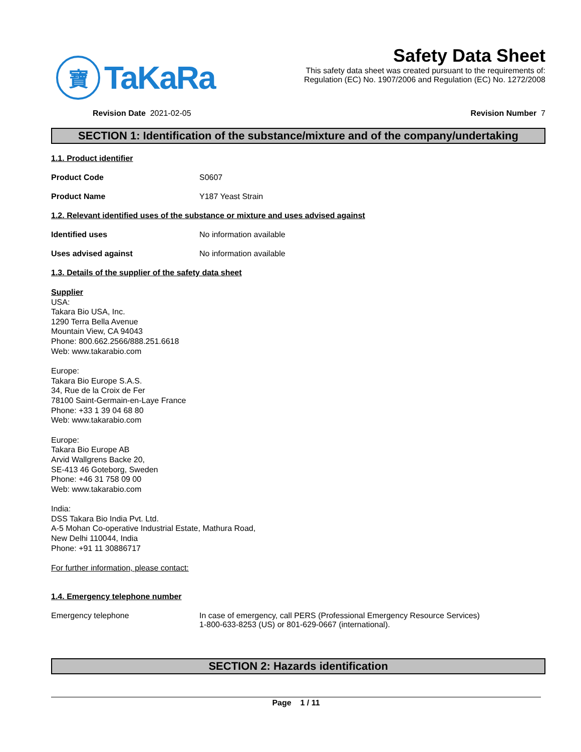寶
TaKaRa
Safety Data Sheet
This safety data sheet was created pursuant to the requirements of:
Regulation (EC) No. 1907/2006 and Regulation (EC) No. 1272/2008
Revision Date 2021-02-05 Revision Number 7
SECTION 1: Identification of the substance/mixture and of the company/undertaking
1.1. Product identifier
Product Code S0607
Product Name Y187 Yeast Strain
1.2. Relevant identified uses of the substance or mixture and uses advised against
Identified uses No information available
Uses advised against No information available
1.3. Details of the supplier of the safety data sheet
Supplier
USA:
Takara Bio USA, Inc.
1290 Terra Bella Avenue
Mountain View, CA 94043
Phone: 800.662.2566/888.251.6618
Web: www.takarabio.com
Europe:
Takara Bio Europe S.A.S.
34, Rue de la Croix de Fer
78100 Saint-Germain-en-Laye France
Phone: +33 1 39 04 68 80
Web: www.takarabio.com
Europe:
Takara Bio Europe AB
Arvid Wallgrens Backe 20,
SE-413 46 Goteborg, Sweden
Phone: +46 31 758 09 00
Web: www.takarabio.com
India:
DSS Takara Bio India Pvt. Ltd.
A-5 Mohan Co-operative Industrial Estate, Mathura Road,
New Delhi 110044, India
Phone: +91 11 30886717
For further information, please contact:
1.4. Emergency telephone number
Emergency telephone In case of emergency, call PERS (Professional Emergency Resource Services)
1-800-633-8253 (US) or 801-629-0667 (international).
SECTION 2: Hazards identification
Page 1 / 11